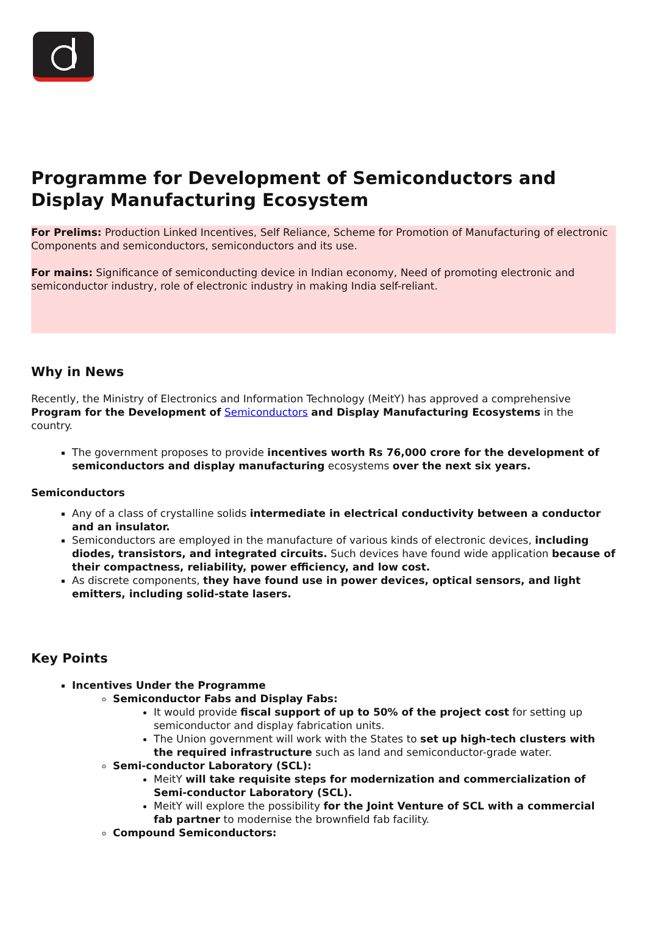Programme for Development of Semiconductors and Display Manufacturing Ecosystem
For Prelims: Production Linked Incentives, Self Reliance, Scheme for Promotion of Manufacturing of electronic Components and semiconductors, semiconductors and its use.
For mains: Significance of semiconducting device in Indian economy, Need of promoting electronic and semiconductor industry, role of electronic industry in making India self-reliant.
Why in News
Recently, the Ministry of Electronics and Information Technology (MeitY) has approved a comprehensive Program for the Development of Semiconductors and Display Manufacturing Ecosystems in the country.
The government proposes to provide incentives worth Rs 76,000 crore for the development of semiconductors and display manufacturing ecosystems over the next six years.
Semiconductors
Any of a class of crystalline solids intermediate in electrical conductivity between a conductor and an insulator.
Semiconductors are employed in the manufacture of various kinds of electronic devices, including diodes, transistors, and integrated circuits. Such devices have found wide application because of their compactness, reliability, power efficiency, and low cost.
As discrete components, they have found use in power devices, optical sensors, and light emitters, including solid-state lasers.
Key Points
Incentives Under the Programme
Semiconductor Fabs and Display Fabs:
It would provide fiscal support of up to 50% of the project cost for setting up semiconductor and display fabrication units.
The Union government will work with the States to set up high-tech clusters with the required infrastructure such as land and semiconductor-grade water.
Semi-conductor Laboratory (SCL):
MeitY will take requisite steps for modernization and commercialization of Semi-conductor Laboratory (SCL).
MeitY will explore the possibility for the Joint Venture of SCL with a commercial fab partner to modernise the brownfield fab facility.
Compound Semiconductors: